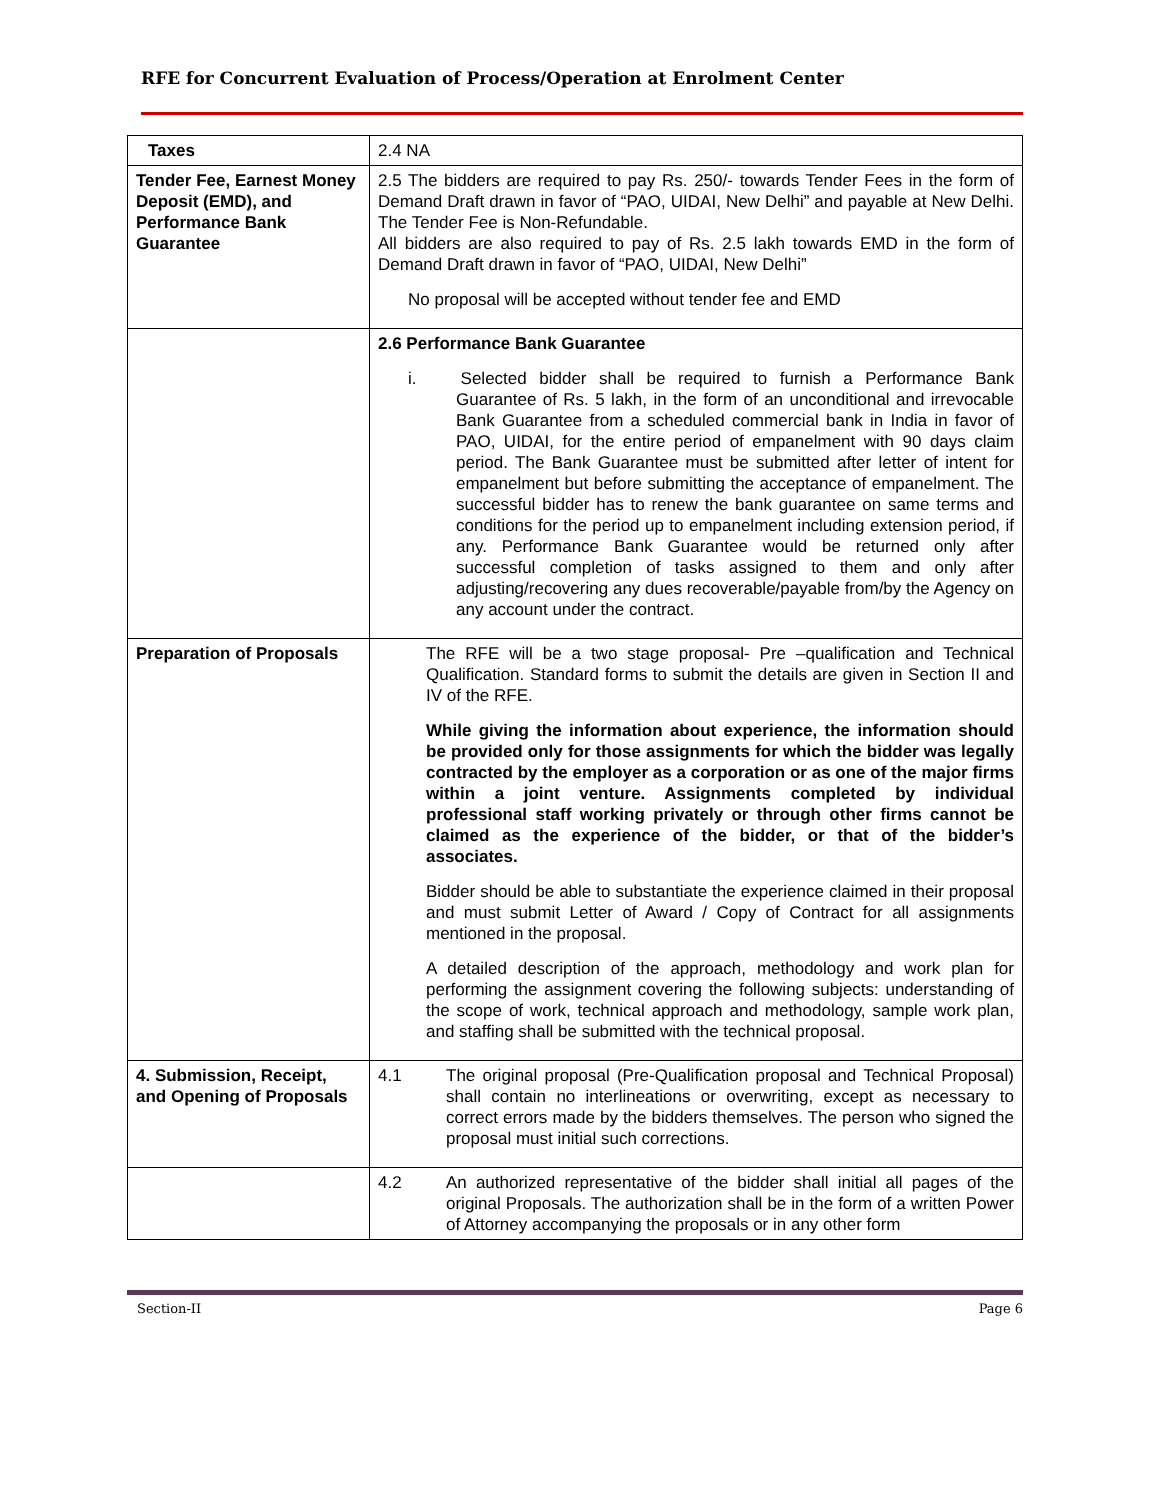RFE for Concurrent Evaluation of Process/Operation at Enrolment Center
| Taxes | 2.4 NA |
| Tender Fee, Earnest Money Deposit (EMD), and Performance Bank Guarantee | 2.5 The bidders are required to pay Rs. 250/- towards Tender Fees in the form of Demand Draft drawn in favor of “PAO, UIDAI, New Delhi” and payable at New Delhi. The Tender Fee is Non-Refundable. All bidders are also required to pay of Rs. 2.5 lakh towards EMD in the form of Demand Draft drawn in favor of “PAO, UIDAI, New Delhi” No proposal will be accepted without tender fee and EMD |
| | 2.6 Performance Bank Guarantee i. Selected bidder shall be required to furnish a Performance Bank Guarantee of Rs. 5 lakh, in the form of an unconditional and irrevocable Bank Guarantee from a scheduled commercial bank in India in favor of PAO, UIDAI, for the entire period of empanelment with 90 days claim period. The Bank Guarantee must be submitted after letter of intent for empanelment but before submitting the acceptance of empanelment. The successful bidder has to renew the bank guarantee on same terms and conditions for the period up to empanelment including extension period, if any. Performance Bank Guarantee would be returned only after successful completion of tasks assigned to them and only after adjusting/recovering any dues recoverable/payable from/by the Agency on any account under the contract. |
| Preparation of Proposals | The RFE will be a two stage proposal- Pre –qualification and Technical Qualification. Standard forms to submit the details are given in Section II and IV of the RFE. While giving the information about experience, the information should be provided only for those assignments for which the bidder was legally contracted by the employer as a corporation or as one of the major firms within a joint venture. Assignments completed by individual professional staff working privately or through other firms cannot be claimed as the experience of the bidder, or that of the bidder’s associates. Bidder should be able to substantiate the experience claimed in their proposal and must submit Letter of Award / Copy of Contract for all assignments mentioned in the proposal. A detailed description of the approach, methodology and work plan for performing the assignment covering the following subjects: understanding of the scope of work, technical approach and methodology, sample work plan, and staffing shall be submitted with the technical proposal. |
| 4. Submission, Receipt, and Opening of Proposals | 4.1 The original proposal (Pre-Qualification proposal and Technical Proposal) shall contain no interlineations or overwriting, except as necessary to correct errors made by the bidders themselves. The person who signed the proposal must initial such corrections. |
| | 4.2 An authorized representative of the bidder shall initial all pages of the original Proposals. The authorization shall be in the form of a written Power of Attorney accompanying the proposals or in any other form |
Section-II Page 6